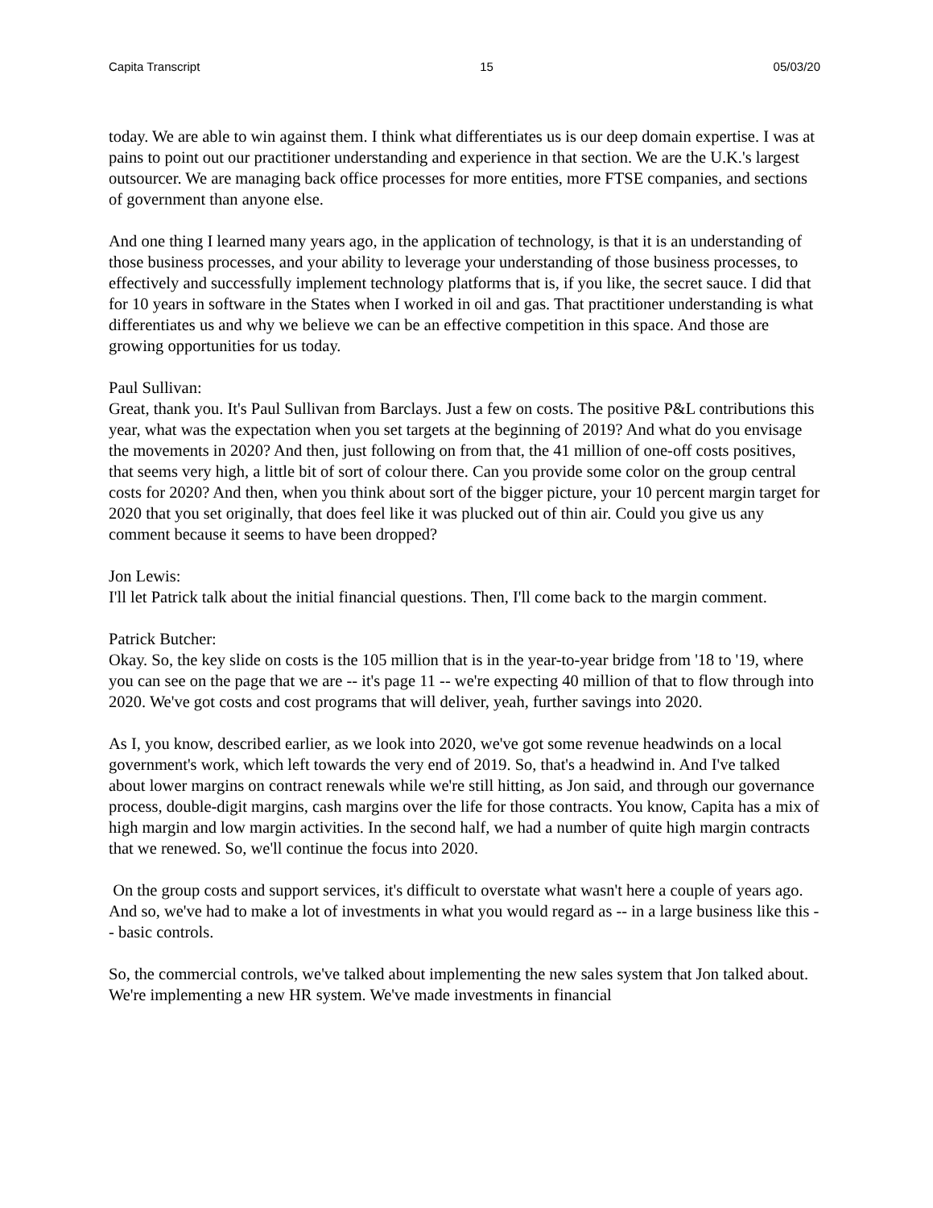Capita Transcript 15 05/03/20
today. We are able to win against them. I think what differentiates us is our deep domain expertise. I was at pains to point out our practitioner understanding and experience in that section. We are the U.K.'s largest outsourcer. We are managing back office processes for more entities, more FTSE companies, and sections of government than anyone else.
And one thing I learned many years ago, in the application of technology, is that it is an understanding of those business processes, and your ability to leverage your understanding of those business processes, to effectively and successfully implement technology platforms that is, if you like, the secret sauce. I did that for 10 years in software in the States when I worked in oil and gas. That practitioner understanding is what differentiates us and why we believe we can be an effective competition in this space. And those are growing opportunities for us today.
Paul Sullivan:
Great, thank you. It's Paul Sullivan from Barclays. Just a few on costs. The positive P&L contributions this year, what was the expectation when you set targets at the beginning of 2019? And what do you envisage the movements in 2020? And then, just following on from that, the 41 million of one-off costs positives, that seems very high, a little bit of sort of colour there. Can you provide some color on the group central costs for 2020? And then, when you think about sort of the bigger picture, your 10 percent margin target for 2020 that you set originally, that does feel like it was plucked out of thin air. Could you give us any comment because it seems to have been dropped?
Jon Lewis:
I'll let Patrick talk about the initial financial questions. Then, I'll come back to the margin comment.
Patrick Butcher:
Okay. So, the key slide on costs is the 105 million that is in the year-to-year bridge from '18 to '19, where you can see on the page that we are -- it's page 11 -- we're expecting 40 million of that to flow through into 2020. We've got costs and cost programs that will deliver, yeah, further savings into 2020.
As I, you know, described earlier, as we look into 2020, we've got some revenue headwinds on a local government's work, which left towards the very end of 2019. So, that's a headwind in. And I've talked about lower margins on contract renewals while we're still hitting, as Jon said, and through our governance process, double-digit margins, cash margins over the life for those contracts. You know, Capita has a mix of high margin and low margin activities. In the second half, we had a number of quite high margin contracts that we renewed. So, we'll continue the focus into 2020.
On the group costs and support services, it's difficult to overstate what wasn't here a couple of years ago. And so, we've had to make a lot of investments in what you would regard as -- in a large business like this -- basic controls.
So, the commercial controls, we've talked about implementing the new sales system that Jon talked about. We're implementing a new HR system. We've made investments in financial